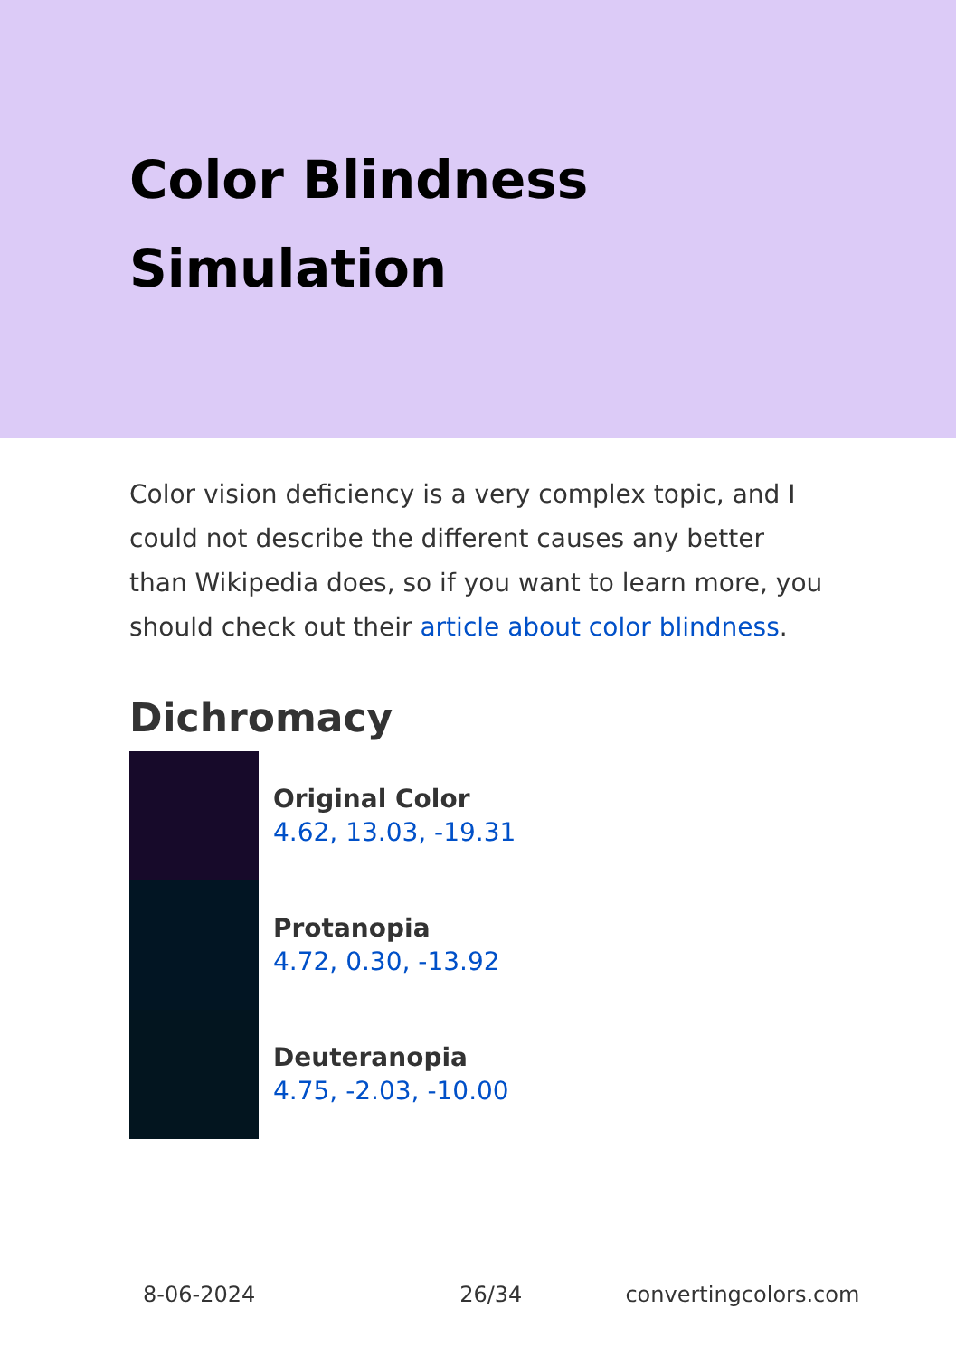Color Blindness Simulation
Color vision deficiency is a very complex topic, and I could not describe the different causes any better than Wikipedia does, so if you want to learn more, you should check out their article about color blindness.
Dichromacy
Original Color
4.62, 13.03, -19.31
Protanopia
4.72, 0.30, -13.92
Deuteranopia
4.75, -2.03, -10.00
8-06-2024 26/34 convertingcolors.com